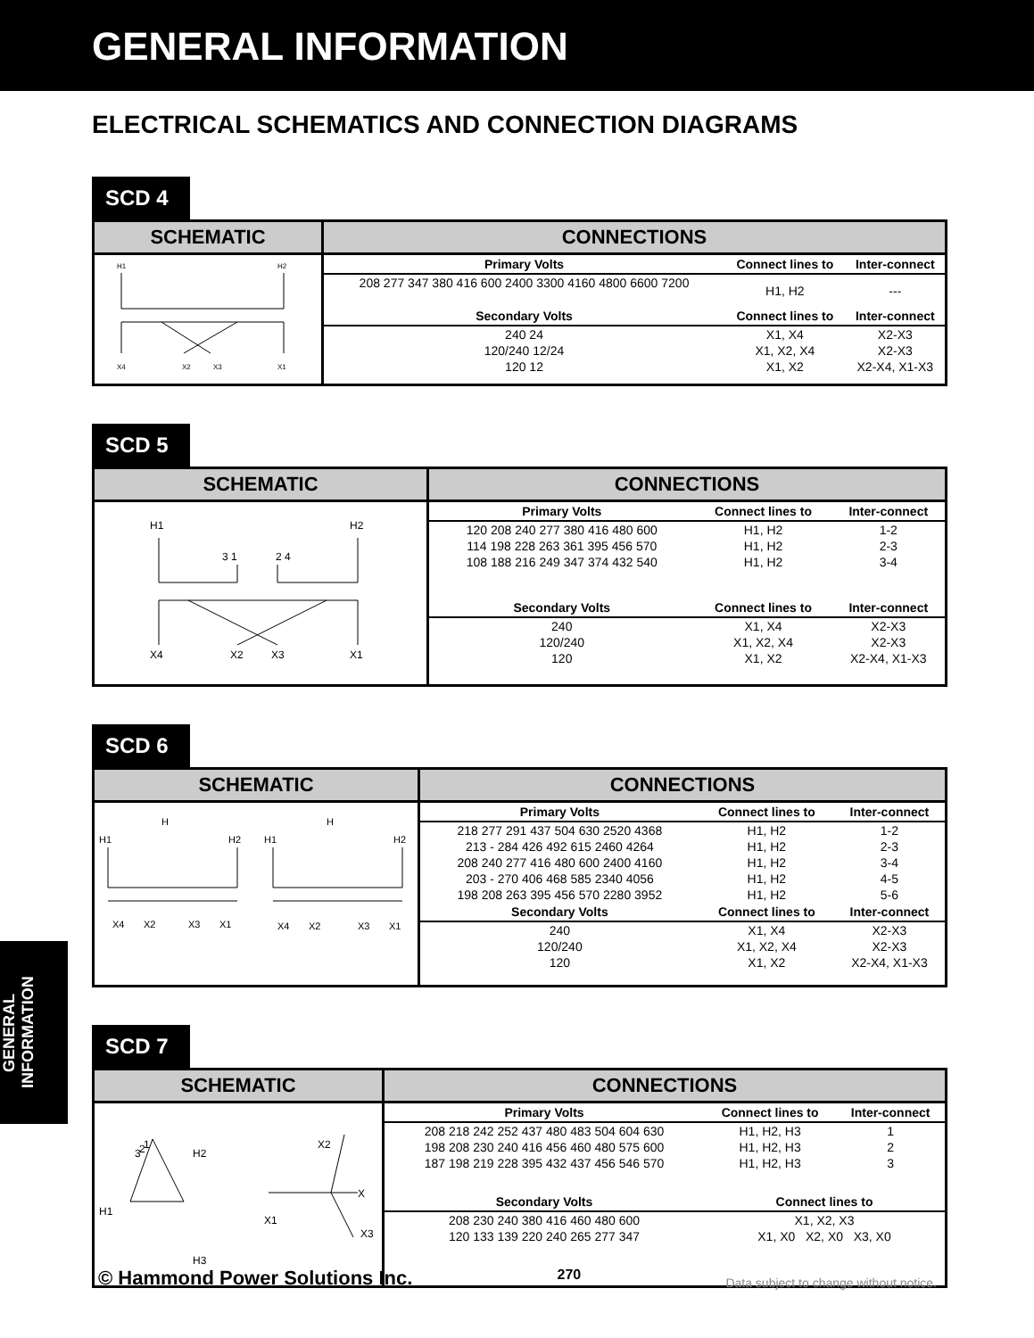GENERAL INFORMATION
ELECTRICAL SCHEMATICS AND CONNECTION DIAGRAMS
SCD 4
SCHEMATIC
H1
H2
X4
X2
X3
X1
CONNECTIONS
| Primary Volts | Connect lines to | Inter-connect |
| --- | --- | --- |
| 208 277 347 380 416 600 2400 3300 4160 4800 6600 7200 | H1, H2 | --- |
| Secondary Volts | Connect lines to | Inter-connect |
| 240 24 | X1, X4 | X2-X3 |
| 120/240 12/24 | X1, X2, X4 | X2-X3 |
| 120 12 | X1, X2 | X2-X4, X1-X3 |
SCD 5
SCHEMATIC
H1
H2
3 1
2 4
X4
X2
X3
X1
CONNECTIONS
| Primary Volts | Connect lines to | Inter-connect |
| --- | --- | --- |
| 120 208 240 277 380 416 480 600 | H1, H2 | 1-2 |
| 114 198 228 263 361 395 456 570 | H1, H2 | 2-3 |
| 108 188 216 249 347 374 432 540 | H1, H2 | 3-4 |
| Secondary Volts | Connect lines to | Inter-connect |
| 240 | X1, X4 | X2-X3 |
| 120/240 | X1, X2, X4 | X2-X3 |
| 120 | X1, X2 | X2-X4, X1-X3 |
SCD 6
SCHEMATIC
H
H
H1
H2
H1
H2
X4
X2
X3
X1
X4
X2
X3
X1
CONNECTIONS
| Primary Volts | Connect lines to | Inter-connect |
| --- | --- | --- |
| 218 277 291 437 504 630 2520 4368 | H1, H2 | 1-2 |
| 213 - 284 426 492 615 2460 4264 | H1, H2 | 2-3 |
| 208 240 277 416 480 600 2400 4160 | H1, H2 | 3-4 |
| 203 - 270 406 468 585 2340 4056 | H1, H2 | 4-5 |
| 198 208 263 395 456 570 2280 3952 | H1, H2 | 5-6 |
| Secondary Volts | Connect lines to | Inter-connect |
| 240 | X1, X4 | X2-X3 |
| 120/240 | X1, X2, X4 | X2-X3 |
| 120 | X1, X2 | X2-X4, X1-X3 |
SCD 7
SCHEMATIC
1
2
3
H2
H1
H3
X2
X
X1
X3
CONNECTIONS
| Primary Volts | Connect lines to | Inter-connect |
| --- | --- | --- |
| 208 218 242 252 437 480 483 504 604 630 | H1, H2, H3 | 1 |
| 198 208 230 240 416 456 460 480 575 600 | H1, H2, H3 | 2 |
| 187 198 219 228 395 432 437 456 546 570 | H1, H2, H3 | 3 |
| Secondary Volts | Connect lines to | |
| 208 230 240 380 416 460 480 600 | X1, X2, X3 | |
| 120 133 139 220 240 265 277 347 | X1, X0 X2, X0 X3, X0 | |
GENERAL INFORMATION
© Hammond Power Solutions Inc.
270
Data subject to change without notice.